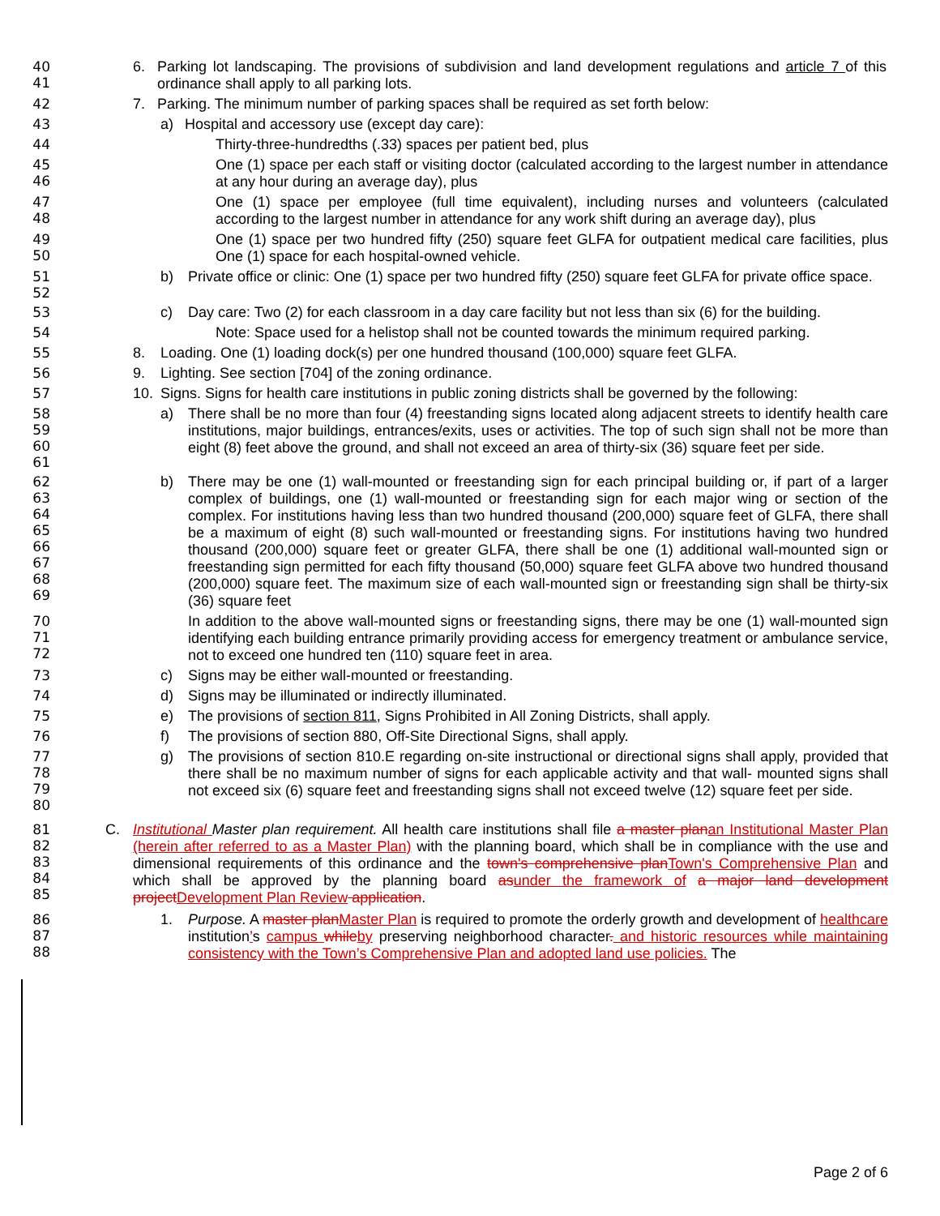40
41
6. Parking lot landscaping. The provisions of subdivision and land development regulations and article 7 of this ordinance shall apply to all parking lots.
42 7. Parking. The minimum number of parking spaces shall be required as set forth below:
43 a) Hospital and accessory use (except day care):
44 Thirty-three-hundredths (.33) spaces per patient bed, plus
45
46
One (1) space per each staff or visiting doctor (calculated according to the largest number in attendance at any hour during an average day), plus
47
48
One (1) space per employee (full time equivalent), including nurses and volunteers (calculated according to the largest number in attendance for any work shift during an average day), plus
49
50
One (1) space per two hundred fifty (250) square feet GLFA for outpatient medical care facilities, plus One (1) space for each hospital-owned vehicle.
51
52
b) Private office or clinic: One (1) space per two hundred fifty (250) square feet GLFA for private office space.
53 c) Day care: Two (2) for each classroom in a day care facility but not less than six (6) for the building.
54 Note: Space used for a helistop shall not be counted towards the minimum required parking.
55 8. Loading. One (1) loading dock(s) per one hundred thousand (100,000) square feet GLFA.
56 9. Lighting. See section [704] of the zoning ordinance.
57 10. Signs. Signs for health care institutions in public zoning districts shall be governed by the following:
58
59
60
61
a) There shall be no more than four (4) freestanding signs located along adjacent streets to identify health care institutions, major buildings, entrances/exits, uses or activities. The top of such sign shall not be more than eight (8) feet above the ground, and shall not exceed an area of thirty-six (36) square feet per side.
62
63
64
65
66
67
68
69
b) There may be one (1) wall-mounted or freestanding sign for each principal building or, if part of a larger complex of buildings, one (1) wall-mounted or freestanding sign for each major wing or section of the complex. For institutions having less than two hundred thousand (200,000) square feet of GLFA, there shall be a maximum of eight (8) such wall-mounted or freestanding signs. For institutions having two hundred thousand (200,000) square feet or greater GLFA, there shall be one (1) additional wall-mounted sign or freestanding sign permitted for each fifty thousand (50,000) square feet GLFA above two hundred thousand (200,000) square feet. The maximum size of each wall-mounted sign or freestanding sign shall be thirty-six (36) square feet
70
71
72
In addition to the above wall-mounted signs or freestanding signs, there may be one (1) wall-mounted sign identifying each building entrance primarily providing access for emergency treatment or ambulance service, not to exceed one hundred ten (110) square feet in area.
73 c) Signs may be either wall-mounted or freestanding.
74 d) Signs may be illuminated or indirectly illuminated.
75 e) The provisions of section 811, Signs Prohibited in All Zoning Districts, shall apply.
76 f) The provisions of section 880, Off-Site Directional Signs, shall apply.
77
78
79
80
g) The provisions of section 810.E regarding on-site instructional or directional signs shall apply, provided that there shall be no maximum number of signs for each applicable activity and that wall- mounted signs shall not exceed six (6) square feet and freestanding signs shall not exceed twelve (12) square feet per side.
81
82
83
84
85
C. Institutional Master plan requirement. All health care institutions shall file a master plan an Institutional Master Plan (herein after referred to as a Master Plan) with the planning board, which shall be in compliance with the use and dimensional requirements of this ordinance and the town's comprehensive plan Town's Comprehensive Plan and which shall be approved by the planning board as under the framework of a major land development project Development Plan Review application.
86
87
88
1. Purpose. A master plan Master Plan is required to promote the orderly growth and development of healthcare institution’s campus while by preserving neighborhood character. and historic resources while maintaining consistency with the Town’s Comprehensive Plan and adopted land use policies. The
Page 2 of 6